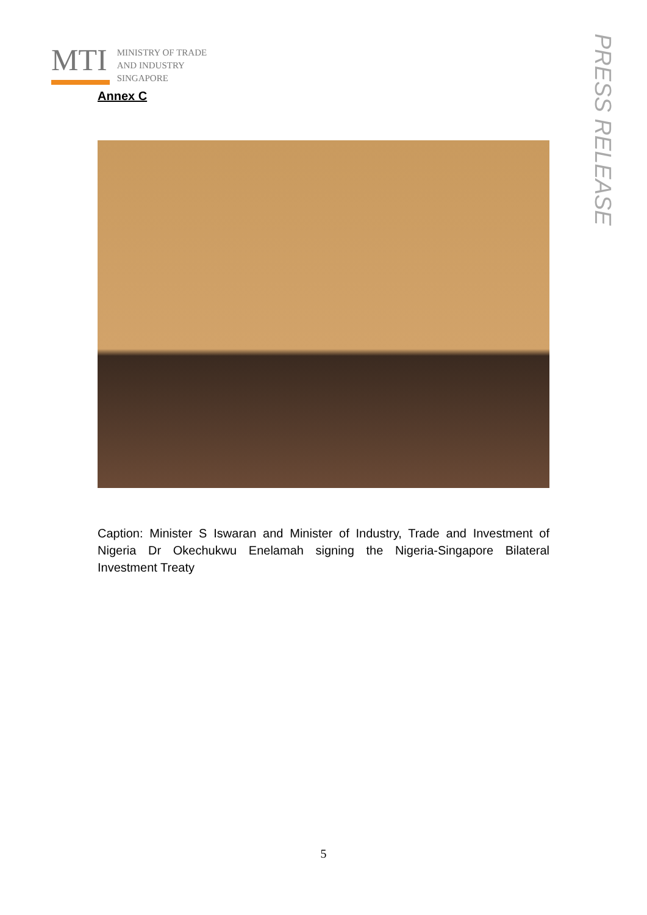MTI
MINISTRY OF TRADE
AND INDUSTRY
SINGAPORE
Annex C
PRESS RELEASE
Caption: Minister S Iswaran and Minister of Industry, Trade and Investment of Nigeria Dr Okechukwu Enelamah signing the Nigeria-Singapore Bilateral Investment Treaty
5